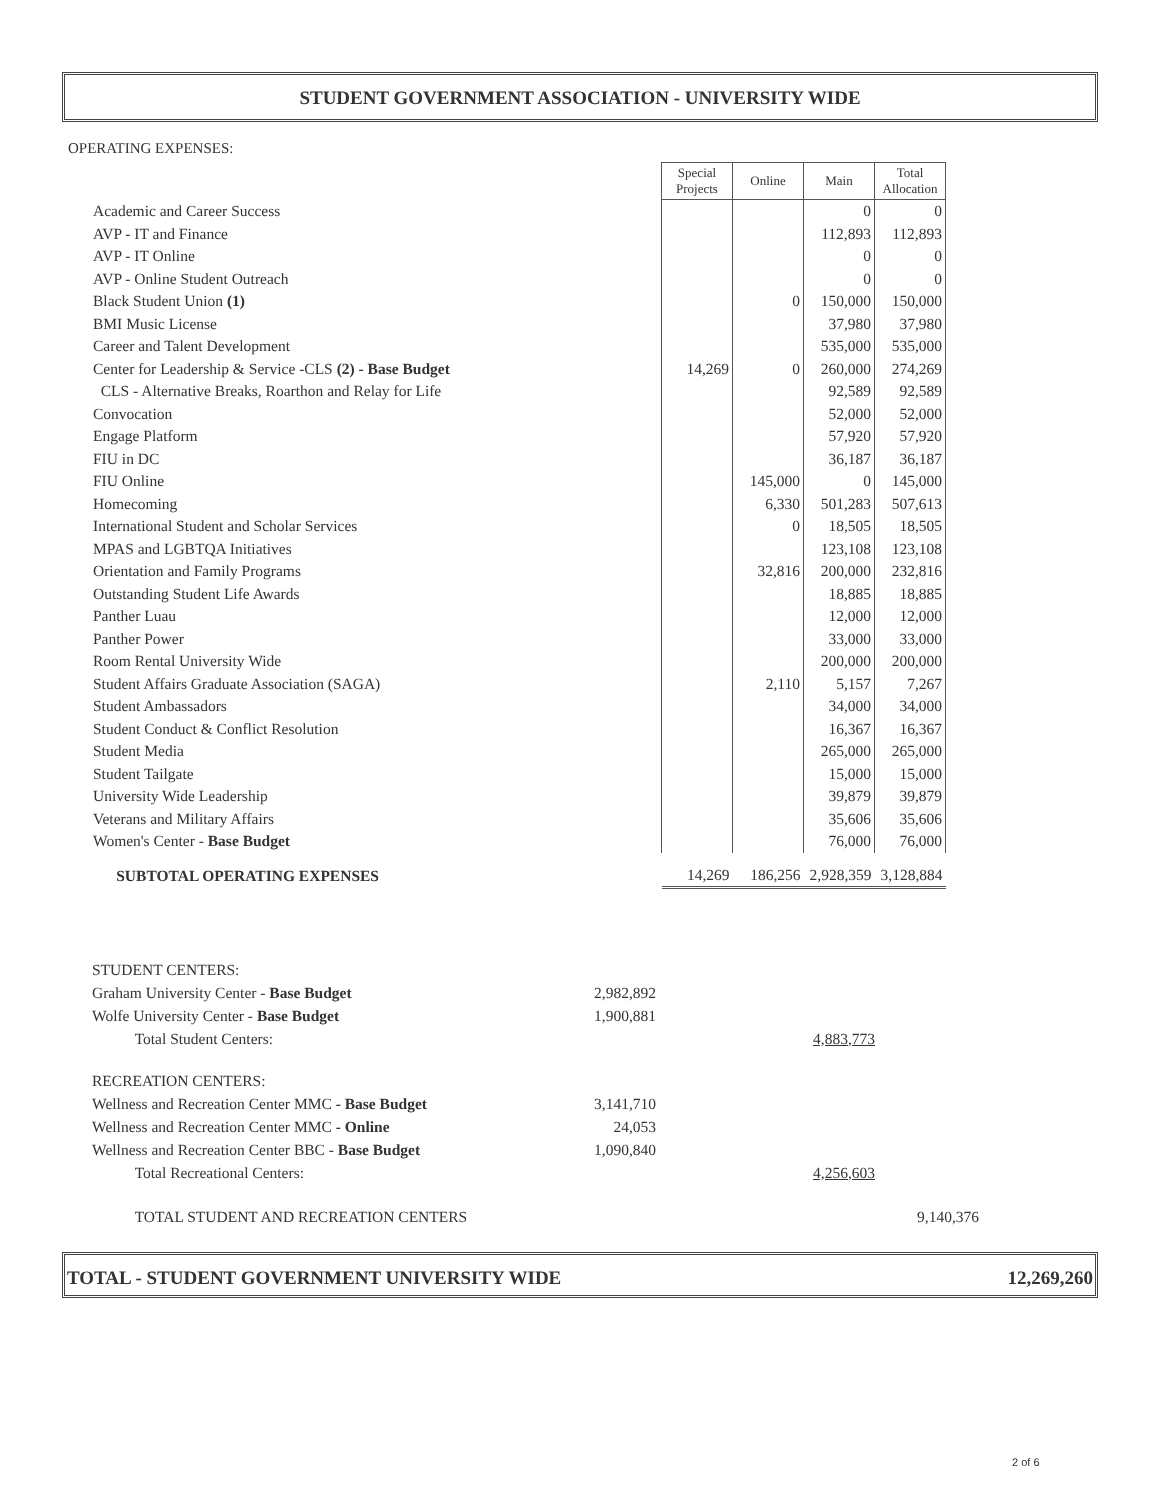STUDENT GOVERNMENT ASSOCIATION - UNIVERSITY WIDE
OPERATING EXPENSES:
| | Special Projects | Online | Main | Total Allocation |
| Academic and Career Success | | | 0 | 0 |
| AVP - IT and Finance | | | 112,893 | 112,893 |
| AVP - IT Online | | | 0 | 0 |
| AVP - Online Student Outreach | | | 0 | 0 |
| Black Student Union (1) | | 0 | 150,000 | 150,000 |
| BMI Music License | | | 37,980 | 37,980 |
| Career and Talent Development | | | 535,000 | 535,000 |
| Center for Leadership & Service -CLS (2) - Base Budget | 14,269 | 0 | 260,000 | 274,269 |
| CLS - Alternative Breaks, Roarthon and Relay for Life | | | 92,589 | 92,589 |
| Convocation | | | 52,000 | 52,000 |
| Engage Platform | | | 57,920 | 57,920 |
| FIU in DC | | | 36,187 | 36,187 |
| FIU Online | | 145,000 | 0 | 145,000 |
| Homecoming | | 6,330 | 501,283 | 507,613 |
| International Student and Scholar Services | | 0 | 18,505 | 18,505 |
| MPAS and LGBTQA Initiatives | | | 123,108 | 123,108 |
| Orientation and Family Programs | | 32,816 | 200,000 | 232,816 |
| Outstanding Student Life Awards | | | 18,885 | 18,885 |
| Panther Luau | | | 12,000 | 12,000 |
| Panther Power | | | 33,000 | 33,000 |
| Room Rental University Wide | | | 200,000 | 200,000 |
| Student Affairs Graduate Association (SAGA) | | 2,110 | 5,157 | 7,267 |
| Student Ambassadors | | | 34,000 | 34,000 |
| Student Conduct & Conflict Resolution | | | 16,367 | 16,367 |
| Student Media | | | 265,000 | 265,000 |
| Student Tailgate | | | 15,000 | 15,000 |
| University Wide Leadership | | | 39,879 | 39,879 |
| Veterans and Military Affairs | | | 35,606 | 35,606 |
| Women's Center - Base Budget | | | 76,000 | 76,000 |
| SUBTOTAL OPERATING EXPENSES | 14,269 | 186,256 | 2,928,359 | 3,128,884 |
| STUDENT CENTERS: | | | |
| Graham University Center - Base Budget | 2,982,892 | | |
| Wolfe University Center - Base Budget | 1,900,881 | | |
| Total Student Centers: | | 4,883,773 | |
| RECREATION CENTERS: | | | |
| Wellness and Recreation Center MMC - Base Budget | 3,141,710 | | |
| Wellness and Recreation Center MMC - Online | 24,053 | | |
| Wellness and Recreation Center BBC - Base Budget | 1,090,840 | | |
| Total Recreational Centers: | | 4,256,603 | |
| TOTAL STUDENT AND RECREATION CENTERS | | | 9,140,376 |
TOTAL - STUDENT GOVERNMENT UNIVERSITY WIDE 12,269,260
2 of 6